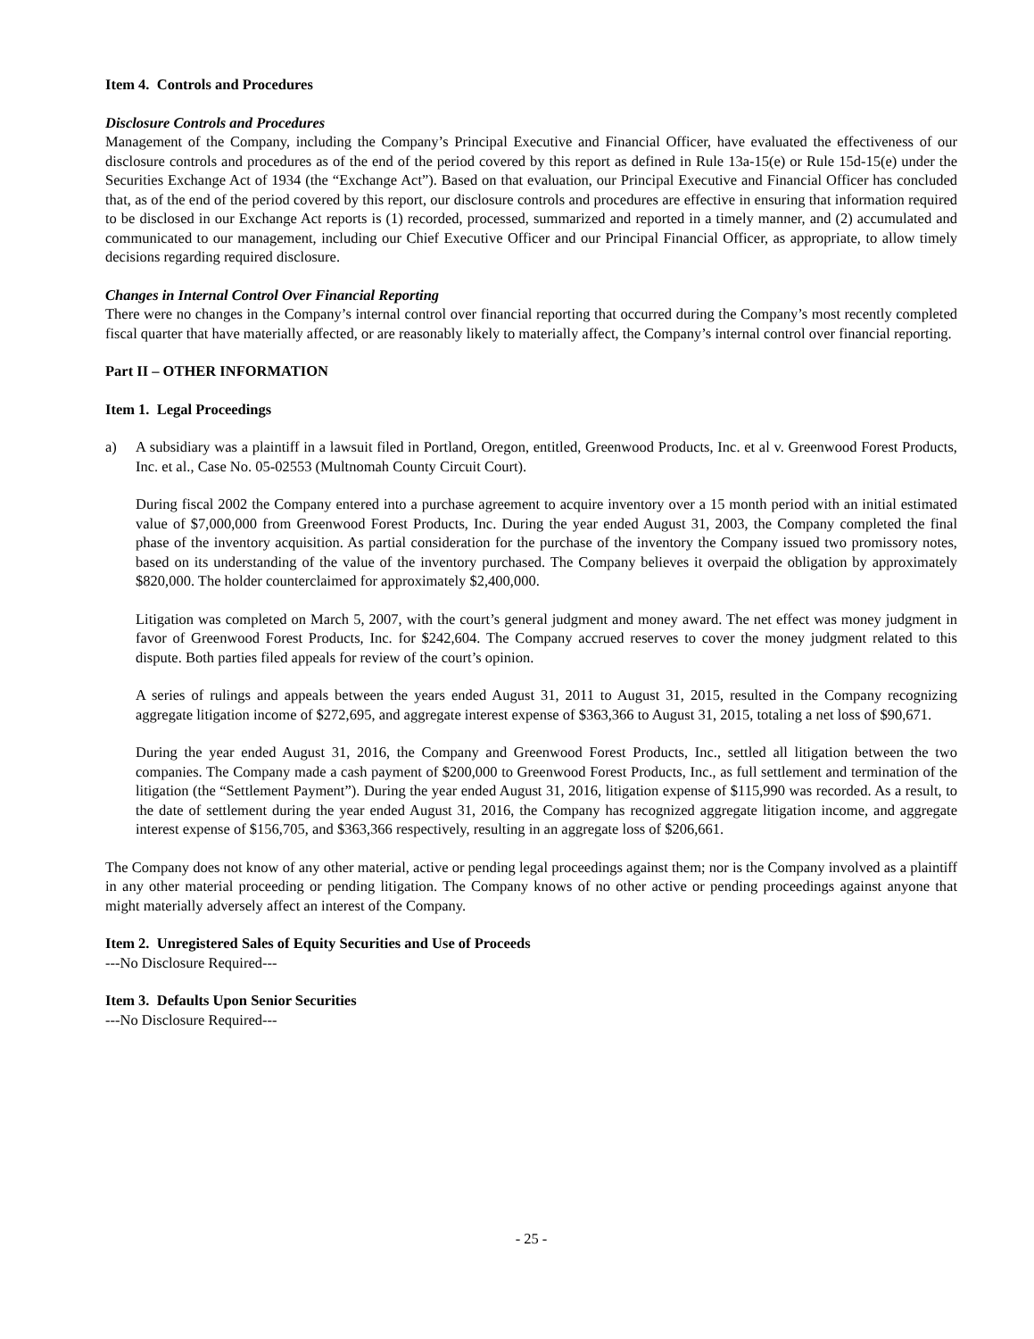Item 4. Controls and Procedures
Disclosure Controls and Procedures
Management of the Company, including the Company’s Principal Executive and Financial Officer, have evaluated the effectiveness of our disclosure controls and procedures as of the end of the period covered by this report as defined in Rule 13a-15(e) or Rule 15d-15(e) under the Securities Exchange Act of 1934 (the “Exchange Act”). Based on that evaluation, our Principal Executive and Financial Officer has concluded that, as of the end of the period covered by this report, our disclosure controls and procedures are effective in ensuring that information required to be disclosed in our Exchange Act reports is (1) recorded, processed, summarized and reported in a timely manner, and (2) accumulated and communicated to our management, including our Chief Executive Officer and our Principal Financial Officer, as appropriate, to allow timely decisions regarding required disclosure.
Changes in Internal Control Over Financial Reporting
There were no changes in the Company’s internal control over financial reporting that occurred during the Company’s most recently completed fiscal quarter that have materially affected, or are reasonably likely to materially affect, the Company’s internal control over financial reporting.
Part II – OTHER INFORMATION
Item 1. Legal Proceedings
a) A subsidiary was a plaintiff in a lawsuit filed in Portland, Oregon, entitled, Greenwood Products, Inc. et al v. Greenwood Forest Products, Inc. et al., Case No. 05-02553 (Multnomah County Circuit Court).
During fiscal 2002 the Company entered into a purchase agreement to acquire inventory over a 15 month period with an initial estimated value of $7,000,000 from Greenwood Forest Products, Inc. During the year ended August 31, 2003, the Company completed the final phase of the inventory acquisition. As partial consideration for the purchase of the inventory the Company issued two promissory notes, based on its understanding of the value of the inventory purchased. The Company believes it overpaid the obligation by approximately $820,000. The holder counterclaimed for approximately $2,400,000.
Litigation was completed on March 5, 2007, with the court’s general judgment and money award. The net effect was money judgment in favor of Greenwood Forest Products, Inc. for $242,604. The Company accrued reserves to cover the money judgment related to this dispute. Both parties filed appeals for review of the court’s opinion.
A series of rulings and appeals between the years ended August 31, 2011 to August 31, 2015, resulted in the Company recognizing aggregate litigation income of $272,695, and aggregate interest expense of $363,366 to August 31, 2015, totaling a net loss of $90,671.
During the year ended August 31, 2016, the Company and Greenwood Forest Products, Inc., settled all litigation between the two companies. The Company made a cash payment of $200,000 to Greenwood Forest Products, Inc., as full settlement and termination of the litigation (the “Settlement Payment”). During the year ended August 31, 2016, litigation expense of $115,990 was recorded. As a result, to the date of settlement during the year ended August 31, 2016, the Company has recognized aggregate litigation income, and aggregate interest expense of $156,705, and $363,366 respectively, resulting in an aggregate loss of $206,661.
The Company does not know of any other material, active or pending legal proceedings against them; nor is the Company involved as a plaintiff in any other material proceeding or pending litigation. The Company knows of no other active or pending proceedings against anyone that might materially adversely affect an interest of the Company.
Item 2. Unregistered Sales of Equity Securities and Use of Proceeds
---No Disclosure Required---
Item 3. Defaults Upon Senior Securities
---No Disclosure Required---
- 25 -